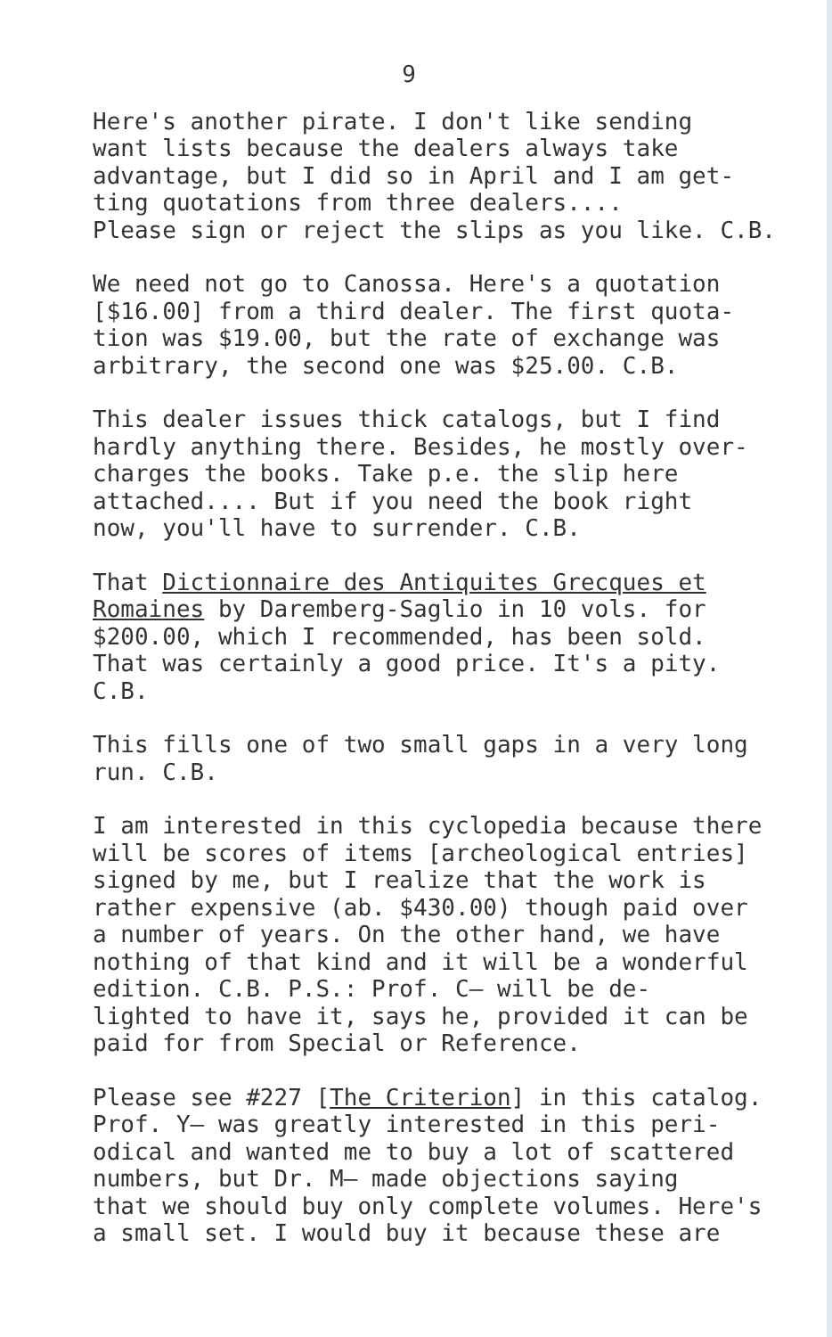9
Here's another pirate. I don't like sending want lists because the dealers always take advantage, but I did so in April and I am get- ting quotations from three dealers.... Please sign or reject the slips as you like. C.B.
We need not go to Canossa. Here's a quotation [$16.00] from a third dealer. The first quota- tion was $19.00, but the rate of exchange was arbitrary, the second one was $25.00. C.B.
This dealer issues thick catalogs, but I find hardly anything there. Besides, he mostly over- charges the books. Take p.e. the slip here attached.... But if you need the book right now, you'll have to surrender. C.B.
That Dictionnaire des Antiquites Grecques et Romaines by Daremberg-Saglio in 10 vols. for $200.00, which I recommended, has been sold. That was certainly a good price. It's a pity. C.B.
This fills one of two small gaps in a very long run. C.B.
I am interested in this cyclopedia because there will be scores of items [archeological entries] signed by me, but I realize that the work is rather expensive (ab. $430.00) though paid over a number of years. On the other hand, we have nothing of that kind and it will be a wonderful edition. C.B. P.S.: Prof. C— will be de- lighted to have it, says he, provided it can be paid for from Special or Reference.
Please see #227 [The Criterion] in this catalog. Prof. Y— was greatly interested in this peri- odical and wanted me to buy a lot of scattered numbers, but Dr. M— made objections saying that we should buy only complete volumes. Here's a small set. I would buy it because these are